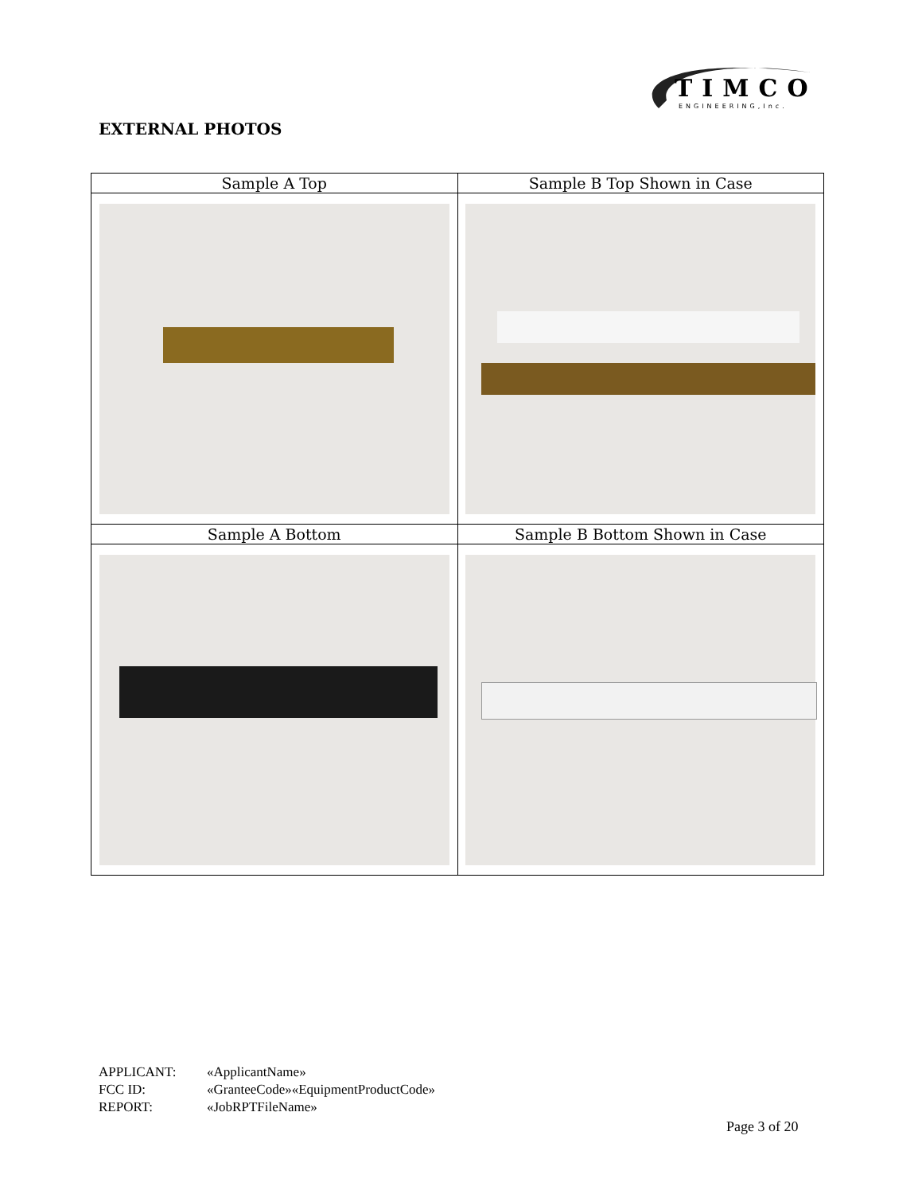TIMCO
ENGINEERING,Inc.
EXTERNAL PHOTOS
| Sample A Top | Sample B Top Shown in Case |
| --- | --- |
| Sample A Bottom | Sample B Bottom Shown in Case |
APPLICANT: «ApplicantName»
FCC ID: «GranteeCode»«EquipmentProductCode»
REPORT: «JobRPTFileName»
Page 3 of 20